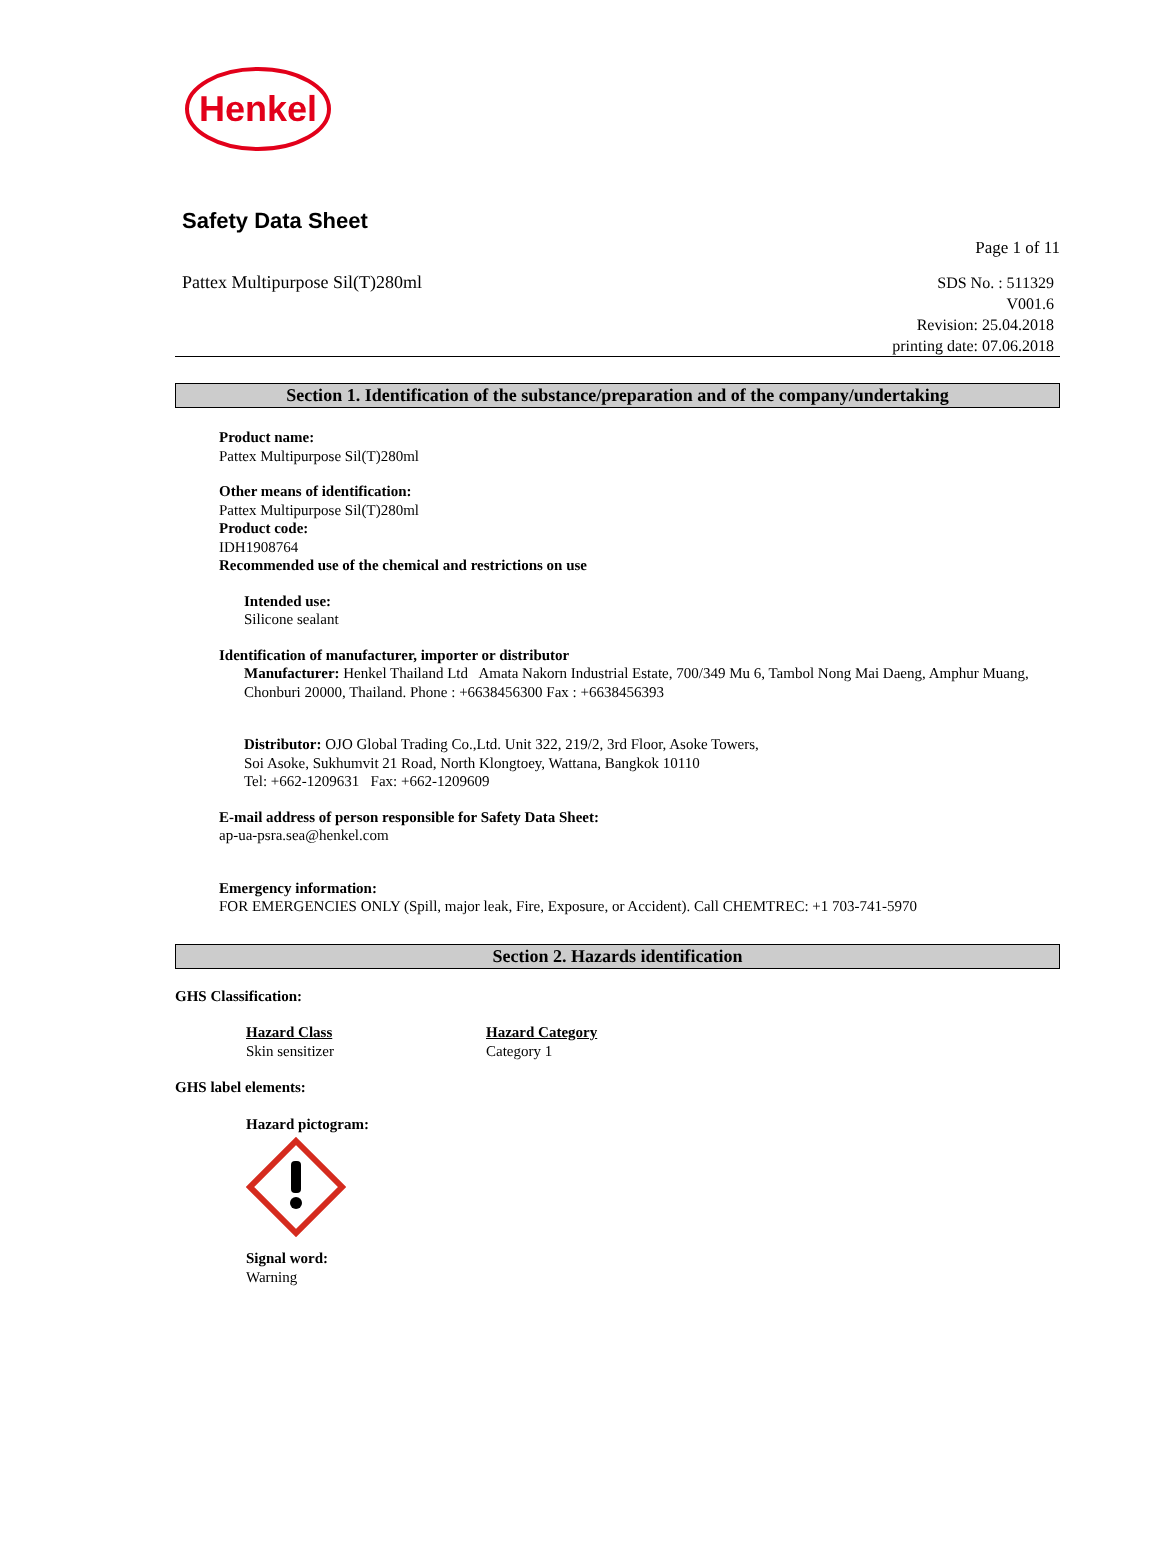Henkel
Safety Data Sheet
Page 1 of 11
Pattex Multipurpose Sil(T)280ml
SDS No. : 511329
V001.6
Revision: 25.04.2018
printing date: 07.06.2018
Section 1. Identification of the substance/preparation and of the company/undertaking
Product name:
Pattex Multipurpose Sil(T)280ml
Other means of identification:
Pattex Multipurpose Sil(T)280ml
Product code:
IDH1908764
Recommended use of the chemical and restrictions on use
Intended use:
Silicone sealant
Identification of manufacturer, importer or distributor
Manufacturer: Henkel Thailand Ltd Amata Nakorn Industrial Estate, 700/349 Mu 6, Tambol Nong Mai Daeng, Amphur Muang, Chonburi 20000, Thailand. Phone : +6638456300 Fax : +6638456393
Distributor: OJO Global Trading Co.,Ltd. Unit 322, 219/2, 3rd Floor, Asoke Towers,
Soi Asoke, Sukhumvit 21 Road, North Klongtoey, Wattana, Bangkok 10110
Tel: +662-1209631 Fax: +662-1209609
E-mail address of person responsible for Safety Data Sheet:
ap-ua-psra.sea@henkel.com
Emergency information:
FOR EMERGENCIES ONLY (Spill, major leak, Fire, Exposure, or Accident). Call CHEMTREC: +1 703-741-5970
Section 2. Hazards identification
GHS Classification:
Hazard Class
Skin sensitizer
Hazard Category
Category 1
GHS label elements:
Hazard pictogram:
Signal word:
Warning